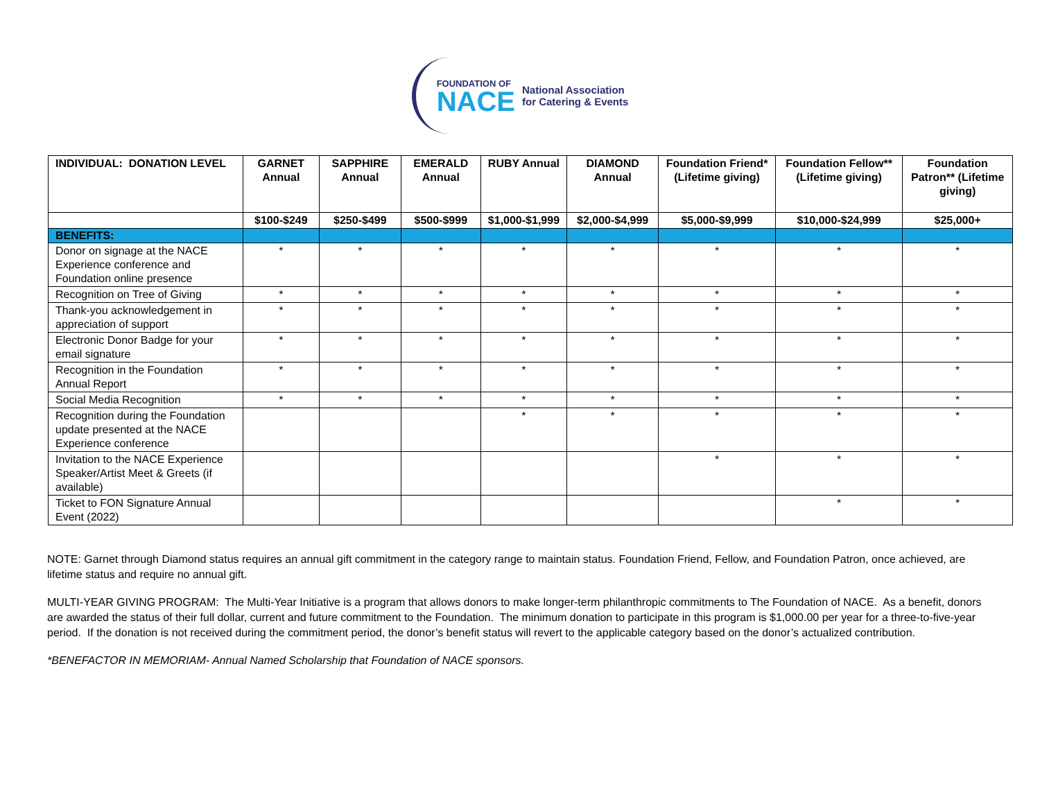FOUNDATION OF
NACE
National Association
for Catering & Events
| INDIVIDUAL: DONATION LEVEL | GARNET Annual | SAPPHIRE Annual | EMERALD Annual | RUBY Annual | DIAMOND Annual | Foundation Friend* (Lifetime giving) | Foundation Fellow** (Lifetime giving) | Foundation Patron** (Lifetime giving) |
| --- | --- | --- | --- | --- | --- | --- | --- | --- |
| | $100-$249 | $250-$499 | $500-$999 | $1,000-$1,999 | $2,000-$4,999 | $5,000-$9,999 | $10,000-$24,999 | $25,000+ |
| BENEFITS: | | | | | | | | |
| Donor on signage at the NACE Experience conference and Foundation online presence | * | * | * | * | * | * | * | * |
| Recognition on Tree of Giving | * | * | * | * | * | * | * | * |
| Thank-you acknowledgement in appreciation of support | * | * | * | * | * | * | * | * |
| Electronic Donor Badge for your email signature | * | * | * | * | * | * | * | * |
| Recognition in the Foundation Annual Report | * | * | * | * | * | * | * | * |
| Social Media Recognition | * | * | * | * | * | * | * | * |
| Recognition during the Foundation update presented at the NACE Experience conference | | | | * | * | * | * | * |
| Invitation to the NACE Experience Speaker/Artist Meet & Greets (if available) | | | | | | * | * | * |
| Ticket to FON Signature Annual Event (2022) | | | | | | | * | * |
NOTE: Garnet through Diamond status requires an annual gift commitment in the category range to maintain status. Foundation Friend, Fellow, and Foundation Patron, once achieved, are lifetime status and require no annual gift.
MULTI-YEAR GIVING PROGRAM: The Multi-Year Initiative is a program that allows donors to make longer-term philanthropic commitments to The Foundation of NACE. As a benefit, donors are awarded the status of their full dollar, current and future commitment to the Foundation. The minimum donation to participate in this program is $1,000.00 per year for a three-to-five-year period. If the donation is not received during the commitment period, the donor’s benefit status will revert to the applicable category based on the donor’s actualized contribution.
*BENEFACTOR IN MEMORIAM- Annual Named Scholarship that Foundation of NACE sponsors.